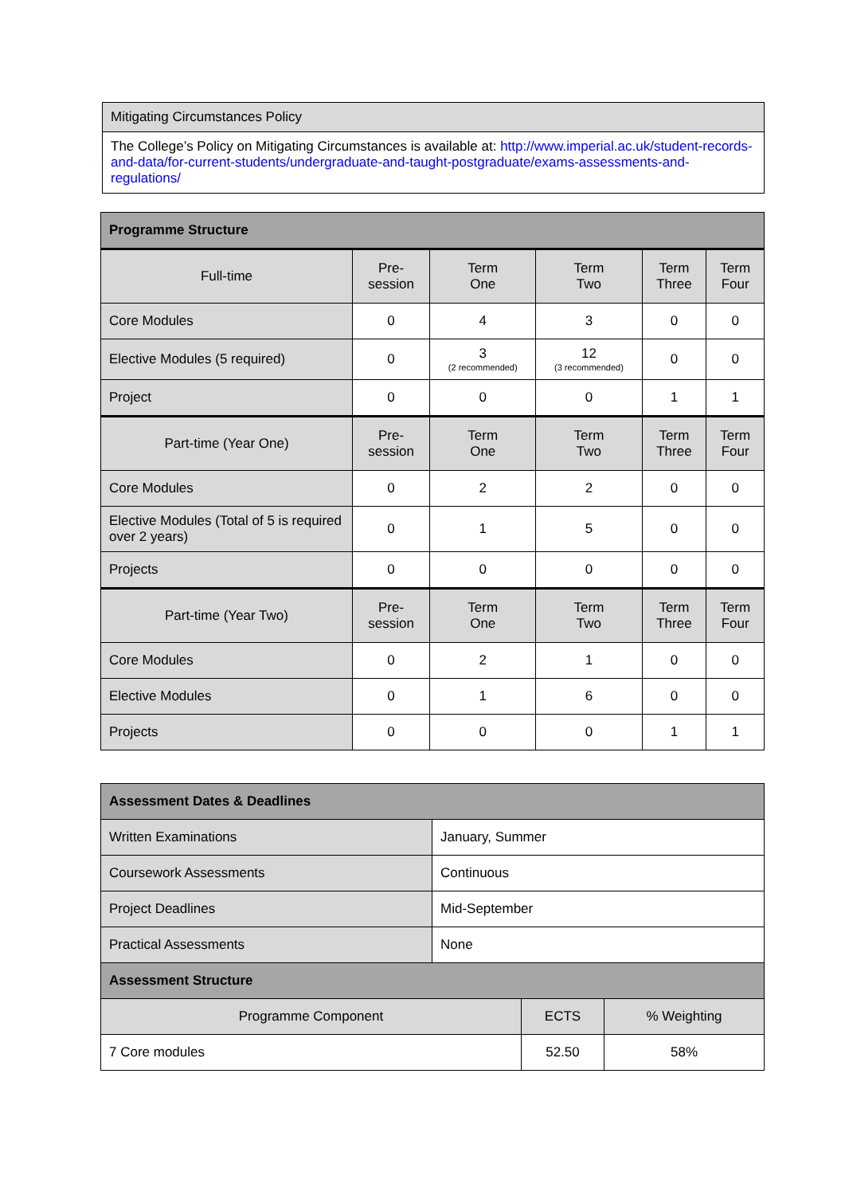| Mitigating Circumstances Policy |
| The College’s Policy on Mitigating Circumstances is available at: http://www.imperial.ac.uk/student-records-and-data/for-current-students/undergraduate-and-taught-postgraduate/exams-assessments-and-regulations/ |
| Programme Structure | | | | | |
| --- | --- | --- | --- | --- | --- |
| Full-time | Pre- session | Term One | Term Two | Term Three | Term Four |
| Core Modules | 0 | 4 | 3 | 0 | 0 |
| Elective Modules (5 required) | 0 | 3 (2 recommended) | 12 (3 recommended) | 0 | 0 |
| Project | 0 | 0 | 0 | 1 | 1 |
| Part-time (Year One) | Pre- session | Term One | Term Two | Term Three | Term Four |
| Core Modules | 0 | 2 | 2 | 0 | 0 |
| Elective Modules (Total of 5 is required over 2 years) | 0 | 1 | 5 | 0 | 0 |
| Projects | 0 | 0 | 0 | 0 | 0 |
| Part-time (Year Two) | Pre- session | Term One | Term Two | Term Three | Term Four |
| Core Modules | 0 | 2 | 1 | 0 | 0 |
| Elective Modules | 0 | 1 | 6 | 0 | 0 |
| Projects | 0 | 0 | 0 | 1 | 1 |
| Assessment Dates & Deadlines | |
| --- | --- |
| Written Examinations | January, Summer |
| Coursework Assessments | Continuous |
| Project Deadlines | Mid-September |
| Practical Assessments | None |
| Assessment Structure | | |
| --- | --- | --- |
| Programme Component | ECTS | % Weighting |
| 7 Core modules | 52.50 | 58% |